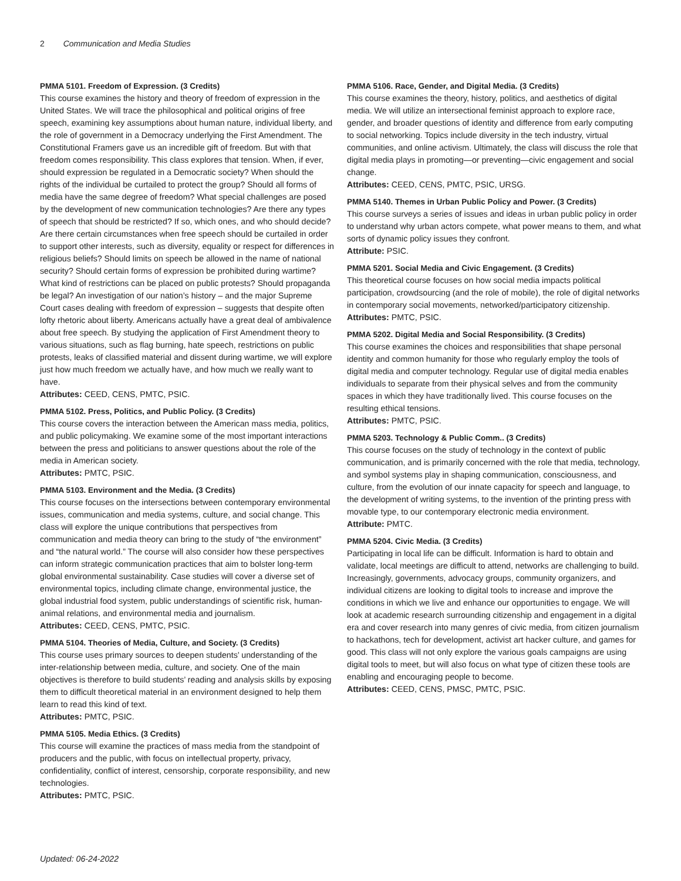2 Communication and Media Studies
PMMA 5101. Freedom of Expression. (3 Credits)
This course examines the history and theory of freedom of expression in the United States. We will trace the philosophical and political origins of free speech, examining key assumptions about human nature, individual liberty, and the role of government in a Democracy underlying the First Amendment. The Constitutional Framers gave us an incredible gift of freedom. But with that freedom comes responsibility. This class explores that tension. When, if ever, should expression be regulated in a Democratic society? When should the rights of the individual be curtailed to protect the group? Should all forms of media have the same degree of freedom? What special challenges are posed by the development of new communication technologies? Are there any types of speech that should be restricted? If so, which ones, and who should decide? Are there certain circumstances when free speech should be curtailed in order to support other interests, such as diversity, equality or respect for differences in religious beliefs? Should limits on speech be allowed in the name of national security? Should certain forms of expression be prohibited during wartime? What kind of restrictions can be placed on public protests? Should propaganda be legal? An investigation of our nation’s history – and the major Supreme Court cases dealing with freedom of expression – suggests that despite often lofty rhetoric about liberty. Americans actually have a great deal of ambivalence about free speech. By studying the application of First Amendment theory to various situations, such as flag burning, hate speech, restrictions on public protests, leaks of classified material and dissent during wartime, we will explore just how much freedom we actually have, and how much we really want to have.
Attributes: CEED, CENS, PMTC, PSIC.
PMMA 5102. Press, Politics, and Public Policy. (3 Credits)
This course covers the interaction between the American mass media, politics, and public policymaking. We examine some of the most important interactions between the press and politicians to answer questions about the role of the media in American society.
Attributes: PMTC, PSIC.
PMMA 5103. Environment and the Media. (3 Credits)
This course focuses on the intersections between contemporary environmental issues, communication and media systems, culture, and social change. This class will explore the unique contributions that perspectives from communication and media theory can bring to the study of “the environment” and “the natural world.” The course will also consider how these perspectives can inform strategic communication practices that aim to bolster long-term global environmental sustainability. Case studies will cover a diverse set of environmental topics, including climate change, environmental justice, the global industrial food system, public understandings of scientific risk, human-animal relations, and environmental media and journalism.
Attributes: CEED, CENS, PMTC, PSIC.
PMMA 5104. Theories of Media, Culture, and Society. (3 Credits)
This course uses primary sources to deepen students’ understanding of the inter-relationship between media, culture, and society. One of the main objectives is therefore to build students’ reading and analysis skills by exposing them to difficult theoretical material in an environment designed to help them learn to read this kind of text.
Attributes: PMTC, PSIC.
PMMA 5105. Media Ethics. (3 Credits)
This course will examine the practices of mass media from the standpoint of producers and the public, with focus on intellectual property, privacy, confidentiality, conflict of interest, censorship, corporate responsibility, and new technologies.
Attributes: PMTC, PSIC.
PMMA 5106. Race, Gender, and Digital Media. (3 Credits)
This course examines the theory, history, politics, and aesthetics of digital media. We will utilize an intersectional feminist approach to explore race, gender, and broader questions of identity and difference from early computing to social networking. Topics include diversity in the tech industry, virtual communities, and online activism. Ultimately, the class will discuss the role that digital media plays in promoting—or preventing—civic engagement and social change.
Attributes: CEED, CENS, PMTC, PSIC, URSG.
PMMA 5140. Themes in Urban Public Policy and Power. (3 Credits)
This course surveys a series of issues and ideas in urban public policy in order to understand why urban actors compete, what power means to them, and what sorts of dynamic policy issues they confront.
Attribute: PSIC.
PMMA 5201. Social Media and Civic Engagement. (3 Credits)
This theoretical course focuses on how social media impacts political participation, crowdsourcing (and the role of mobile), the role of digital networks in contemporary social movements, networked/participatory citizenship.
Attributes: PMTC, PSIC.
PMMA 5202. Digital Media and Social Responsibility. (3 Credits)
This course examines the choices and responsibilities that shape personal identity and common humanity for those who regularly employ the tools of digital media and computer technology. Regular use of digital media enables individuals to separate from their physical selves and from the community spaces in which they have traditionally lived. This course focuses on the resulting ethical tensions.
Attributes: PMTC, PSIC.
PMMA 5203. Technology & Public Comm.. (3 Credits)
This course focuses on the study of technology in the context of public communication, and is primarily concerned with the role that media, technology, and symbol systems play in shaping communication, consciousness, and culture, from the evolution of our innate capacity for speech and language, to the development of writing systems, to the invention of the printing press with movable type, to our contemporary electronic media environment.
Attribute: PMTC.
PMMA 5204. Civic Media. (3 Credits)
Participating in local life can be difficult. Information is hard to obtain and validate, local meetings are difficult to attend, networks are challenging to build. Increasingly, governments, advocacy groups, community organizers, and individual citizens are looking to digital tools to increase and improve the conditions in which we live and enhance our opportunities to engage. We will look at academic research surrounding citizenship and engagement in a digital era and cover research into many genres of civic media, from citizen journalism to hackathons, tech for development, activist art hacker culture, and games for good. This class will not only explore the various goals campaigns are using digital tools to meet, but will also focus on what type of citizen these tools are enabling and encouraging people to become.
Attributes: CEED, CENS, PMSC, PMTC, PSIC.
Updated: 06-24-2022